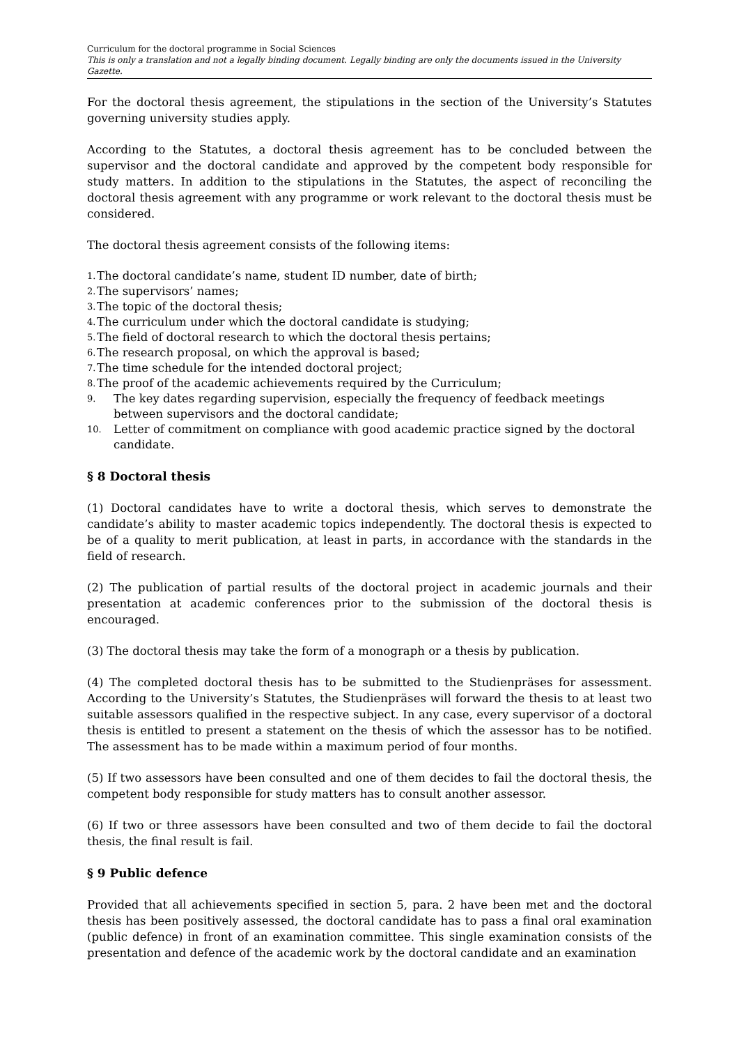Curriculum for the doctoral programme in Social Sciences
This is only a translation and not a legally binding document. Legally binding are only the documents issued in the University Gazette.
For the doctoral thesis agreement, the stipulations in the section of the University’s Statutes governing university studies apply.
According to the Statutes, a doctoral thesis agreement has to be concluded between the supervisor and the doctoral candidate and approved by the competent body responsible for study matters. In addition to the stipulations in the Statutes, the aspect of reconciling the doctoral thesis agreement with any programme or work relevant to the doctoral thesis must be considered.
The doctoral thesis agreement consists of the following items:
1. The doctoral candidate’s name, student ID number, date of birth;
2. The supervisors’ names;
3. The topic of the doctoral thesis;
4. The curriculum under which the doctoral candidate is studying;
5. The field of doctoral research to which the doctoral thesis pertains;
6. The research proposal, on which the approval is based;
7. The time schedule for the intended doctoral project;
8. The proof of the academic achievements required by the Curriculum;
9. The key dates regarding supervision, especially the frequency of feedback meetings between supervisors and the doctoral candidate;
10. Letter of commitment on compliance with good academic practice signed by the doctoral candidate.
§ 8 Doctoral thesis
(1) Doctoral candidates have to write a doctoral thesis, which serves to demonstrate the candidate’s ability to master academic topics independently. The doctoral thesis is expected to be of a quality to merit publication, at least in parts, in accordance with the standards in the field of research.
(2) The publication of partial results of the doctoral project in academic journals and their presentation at academic conferences prior to the submission of the doctoral thesis is encouraged.
(3) The doctoral thesis may take the form of a monograph or a thesis by publication.
(4) The completed doctoral thesis has to be submitted to the Studienpräses for assessment. According to the University’s Statutes, the Studienpräses will forward the thesis to at least two suitable assessors qualified in the respective subject. In any case, every supervisor of a doctoral thesis is entitled to present a statement on the thesis of which the assessor has to be notified. The assessment has to be made within a maximum period of four months.
(5) If two assessors have been consulted and one of them decides to fail the doctoral thesis, the competent body responsible for study matters has to consult another assessor.
(6) If two or three assessors have been consulted and two of them decide to fail the doctoral thesis, the final result is fail.
§ 9 Public defence
Provided that all achievements specified in section 5, para. 2 have been met and the doctoral thesis has been positively assessed, the doctoral candidate has to pass a final oral examination (public defence) in front of an examination committee. This single examination consists of the presentation and defence of the academic work by the doctoral candidate and an examination